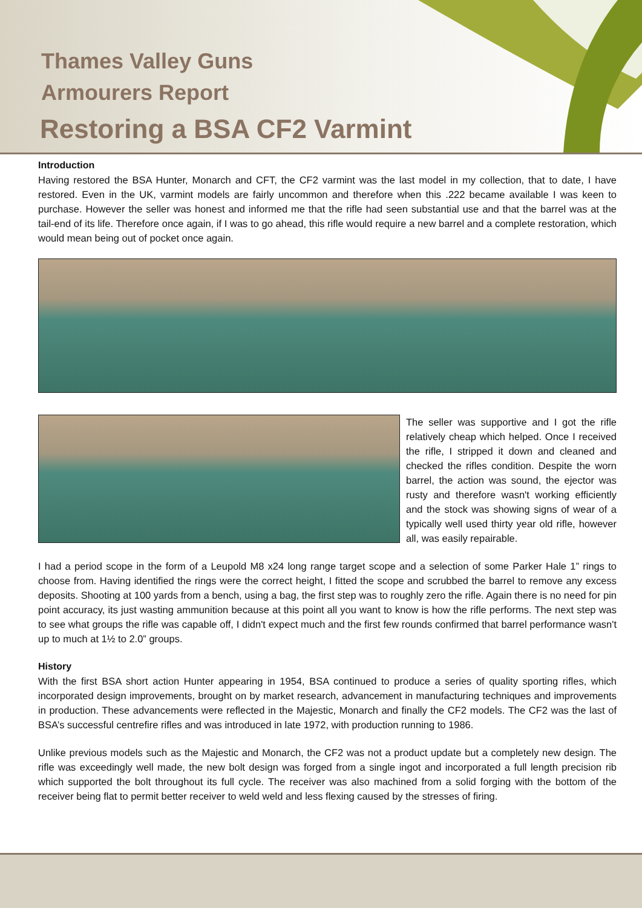Thames Valley Guns
Armourers Report
Restoring a BSA CF2 Varmint
Introduction
Having restored the BSA Hunter, Monarch and CFT, the CF2 varmint was the last model in my collection, that to date, I have restored. Even in the UK, varmint models are fairly uncommon and therefore when this .222 became available I was keen to purchase. However the seller was honest and informed me that the rifle had seen substantial use and that the barrel was at the tail-end of its life. Therefore once again, if I was to go ahead, this rifle would require a new barrel and a complete restoration, which would mean being out of pocket once again.
The seller was supportive and I got the rifle relatively cheap which helped. Once I received the rifle, I stripped it down and cleaned and checked the rifles condition. Despite the worn barrel, the action was sound, the ejector was rusty and therefore wasn't working efficiently and the stock was showing signs of wear of a typically well used thirty year old rifle, however all, was easily repairable.
I had a period scope in the form of a Leupold M8 x24 long range target scope and a selection of some Parker Hale 1” rings to choose from. Having identified the rings were the correct height, I fitted the scope and scrubbed the barrel to remove any excess deposits. Shooting at 100 yards from a bench, using a bag, the first step was to roughly zero the rifle. Again there is no need for pin point accuracy, its just wasting ammunition because at this point all you want to know is how the rifle performs. The next step was to see what groups the rifle was capable off, I didn't expect much and the first few rounds confirmed that barrel performance wasn't up to much at 1½ to 2.0” groups.
History
With the first BSA short action Hunter appearing in 1954, BSA continued to produce a series of quality sporting rifles, which incorporated design improvements, brought on by market research, advancement in manufacturing techniques and improvements in production. These advancements were reflected in the Majestic, Monarch and finally the CF2 models. The CF2 was the last of BSA’s successful centrefire rifles and was introduced in late 1972, with production running to 1986.
Unlike previous models such as the Majestic and Monarch, the CF2 was not a product update but a completely new design. The rifle was exceedingly well made, the new bolt design was forged from a single ingot and incorporated a full length precision rib which supported the bolt throughout its full cycle. The receiver was also machined from a solid forging with the bottom of the receiver being flat to permit better receiver to weld weld and less flexing caused by the stresses of firing.